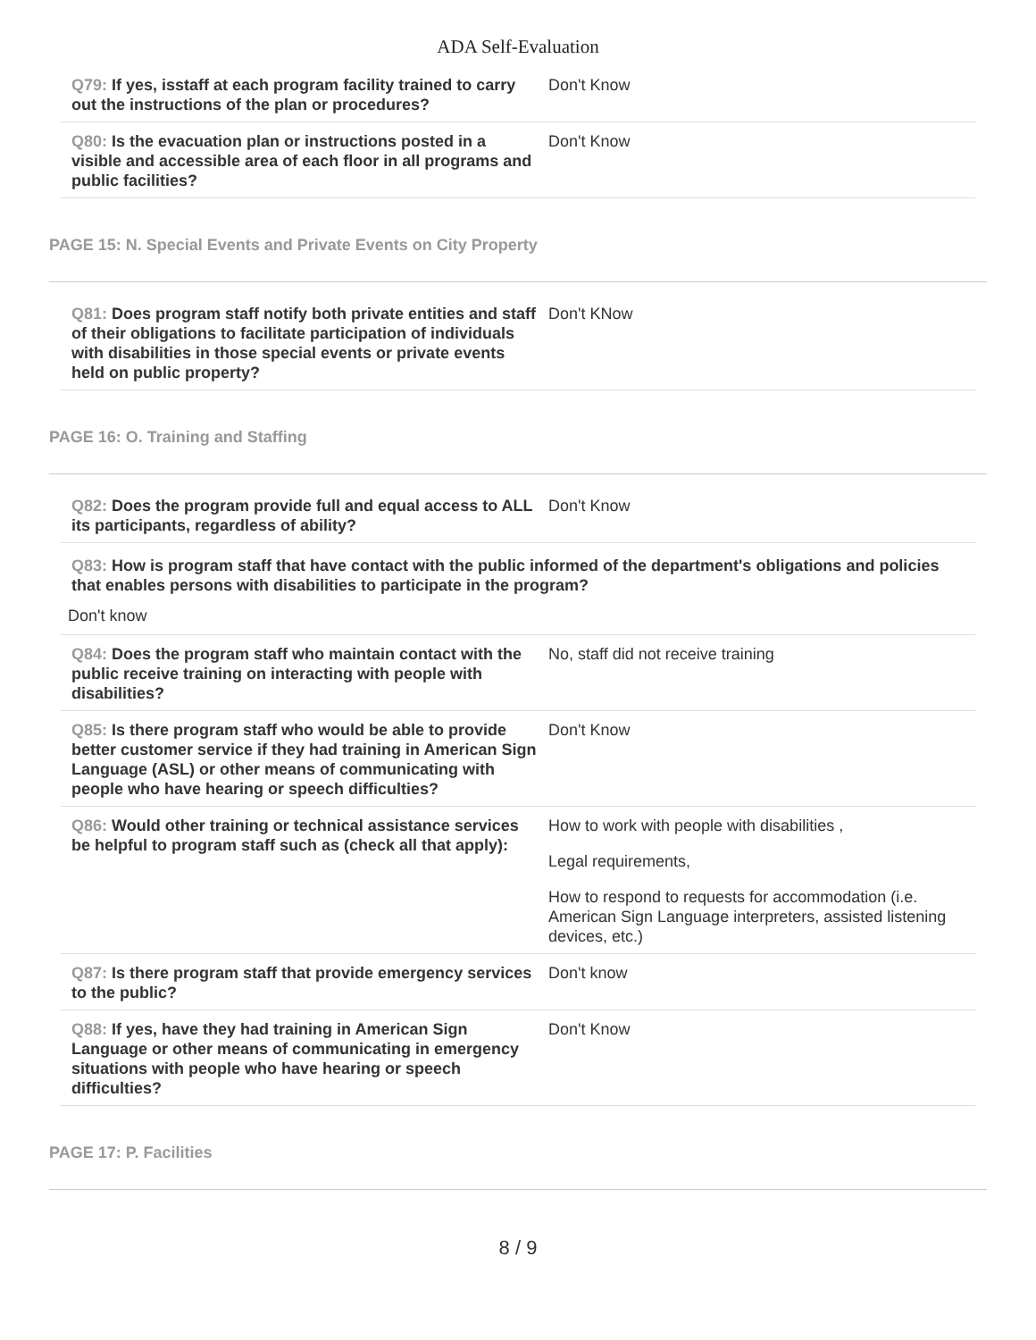ADA Self-Evaluation
Q79: If yes, isstaff at each program facility trained to carry out the instructions of the plan or procedures?
Don't Know
Q80: Is the evacuation plan or instructions posted in a visible and accessible area of each floor in all programs and public facilities?
Don't Know
PAGE 15: N. Special Events and Private Events on City Property
Q81: Does program staff notify both private entities and staff of their obligations to facilitate participation of individuals with disabilities in those special events or private events held on public property?
Don't KNow
PAGE 16: O. Training and Staffing
Q82: Does the program provide full and equal access to ALL its participants, regardless of ability?
Don't Know
Q83: How is program staff that have contact with the public informed of the department's obligations and policies that enables persons with disabilities to participate in the program?
Don't know
Q84: Does the program staff who maintain contact with the public receive training on interacting with people with disabilities?
No, staff did not receive training
Q85: Is there program staff who would be able to provide better customer service if they had training in American Sign Language (ASL) or other means of communicating with people who have hearing or speech difficulties?
Don't Know
Q86: Would other training or technical assistance services be helpful to program staff such as (check all that apply):
How to work with people with disabilities ,
Legal requirements,
How to respond to requests for accommodation (i.e. American Sign Language interpreters, assisted listening devices, etc.)
Q87: Is there program staff that provide emergency services to the public?
Don't know
Q88: If yes, have they had training in American Sign Language or other means of communicating in emergency situations with people who have hearing or speech difficulties?
Don't Know
PAGE 17: P. Facilities
8 / 9